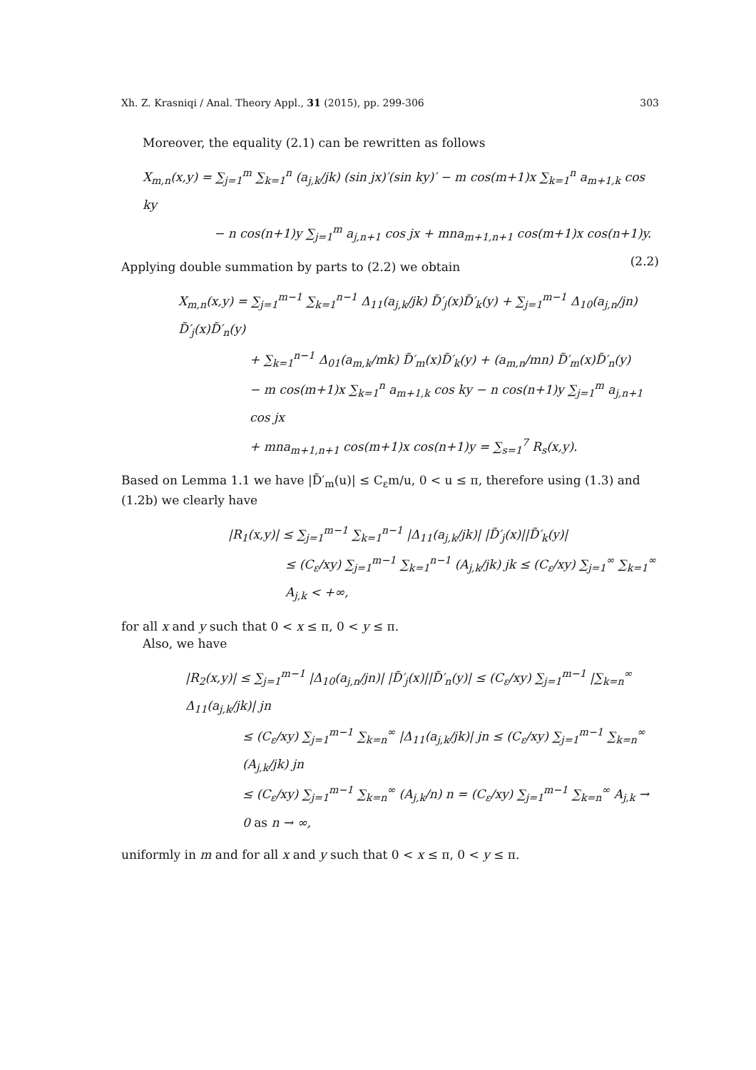Xh. Z. Krasniqi / Anal. Theory Appl., 31 (2015), pp. 299-306 303
Moreover, the equality (2.1) can be rewritten as follows
X<sub>m,n</sub>(x,y) = ∑<sub>j=1</sub><sup>m</sup> ∑<sub>k=1</sub><sup>n</sup> (a<sub>j,k</sub>/jk) (sin jx)′(sin ky)′ − m cos(m+1)x ∑<sub>k=1</sub><sup>n</sup> a<sub>m+1,k</sub> cos ky
− n cos(n+1)y ∑<sub>j=1</sub><sup>m</sup> a<sub>j,n+1</sub> cos jx + mna<sub>m+1,n+1</sub> cos(m+1)x cos(n+1)y. (2.2)
Applying double summation by parts to (2.2) we obtain
X<sub>m,n</sub>(x,y) = ∑<sub>j=1</sub><sup>m−1</sup> ∑<sub>k=1</sub><sup>n−1</sup> Δ<sub>11</sub>(a<sub>j,k</sub>/jk) D̃′<sub>j</sub>(x)D̃′<sub>k</sub>(y) + ∑<sub>j=1</sub><sup>m−1</sup> Δ<sub>10</sub>(a<sub>j,n</sub>/jn) D̃′<sub>j</sub>(x)D̃′<sub>n</sub>(y)
+ ∑<sub>k=1</sub><sup>n−1</sup> Δ<sub>01</sub>(a<sub>m,k</sub>/mk) D̃′<sub>m</sub>(x)D̃′<sub>k</sub>(y) + (a<sub>m,n</sub>/mn) D̃′<sub>m</sub>(x)D̃′<sub>n</sub>(y)
− m cos(m+1)x ∑<sub>k=1</sub><sup>n</sup> a<sub>m+1,k</sub> cos ky − n cos(n+1)y ∑<sub>j=1</sub><sup>m</sup> a<sub>j,n+1</sub> cos jx
+ mna<sub>m+1,n+1</sub> cos(m+1)x cos(n+1)y = ∑<sub>s=1</sub><sup>7</sup> R<sub>s</sub>(x,y).
Based on Lemma 1.1 we have |D̃′<sub>m</sub>(u)| ≤ C<sub>ε</sub>m/u, 0 < u ≤ π, therefore using (1.3) and (1.2b) we clearly have
|R<sub>1</sub>(x,y)| ≤ ∑<sub>j=1</sub><sup>m−1</sup> ∑<sub>k=1</sub><sup>n−1</sup> |Δ<sub>11</sub>(a<sub>j,k</sub>/jk)| |D̃′<sub>j</sub>(x)||D̃′<sub>k</sub>(y)|
≤ (C<sub>ε</sub>/xy) ∑<sub>j=1</sub><sup>m−1</sup> ∑<sub>k=1</sub><sup>n−1</sup> (A<sub>j,k</sub>/jk) jk ≤ (C<sub>ε</sub>/xy) ∑<sub>j=1</sub><sup>∞</sup> ∑<sub>k=1</sub><sup>∞</sup> A<sub>j,k</sub> < +∞,
for all x and y such that 0 < x ≤ π, 0 < y ≤ π.
Also, we have
|R<sub>2</sub>(x,y)| ≤ ∑<sub>j=1</sub><sup>m−1</sup> |Δ<sub>10</sub>(a<sub>j,n</sub>/jn)| |D̃′<sub>j</sub>(x)||D̃′<sub>n</sub>(y)| ≤ (C<sub>ε</sub>/xy) ∑<sub>j=1</sub><sup>m−1</sup> |∑<sub>k=n</sub><sup>∞</sup> Δ<sub>11</sub>(a<sub>j,k</sub>/jk)| jn
≤ (C<sub>ε</sub>/xy) ∑<sub>j=1</sub><sup>m−1</sup> ∑<sub>k=n</sub><sup>∞</sup> |Δ<sub>11</sub>(a<sub>j,k</sub>/jk)| jn ≤ (C<sub>ε</sub>/xy) ∑<sub>j=1</sub><sup>m−1</sup> ∑<sub>k=n</sub><sup>∞</sup> (A<sub>j,k</sub>/jk) jn
≤ (C<sub>ε</sub>/xy) ∑<sub>j=1</sub><sup>m−1</sup> ∑<sub>k=n</sub><sup>∞</sup> (A<sub>j,k</sub>/n) n = (C<sub>ε</sub>/xy) ∑<sub>j=1</sub><sup>m−1</sup> ∑<sub>k=n</sub><sup>∞</sup> A<sub>j,k</sub> → 0 as n → ∞,
uniformly in m and for all x and y such that 0 < x ≤ π, 0 < y ≤ π.